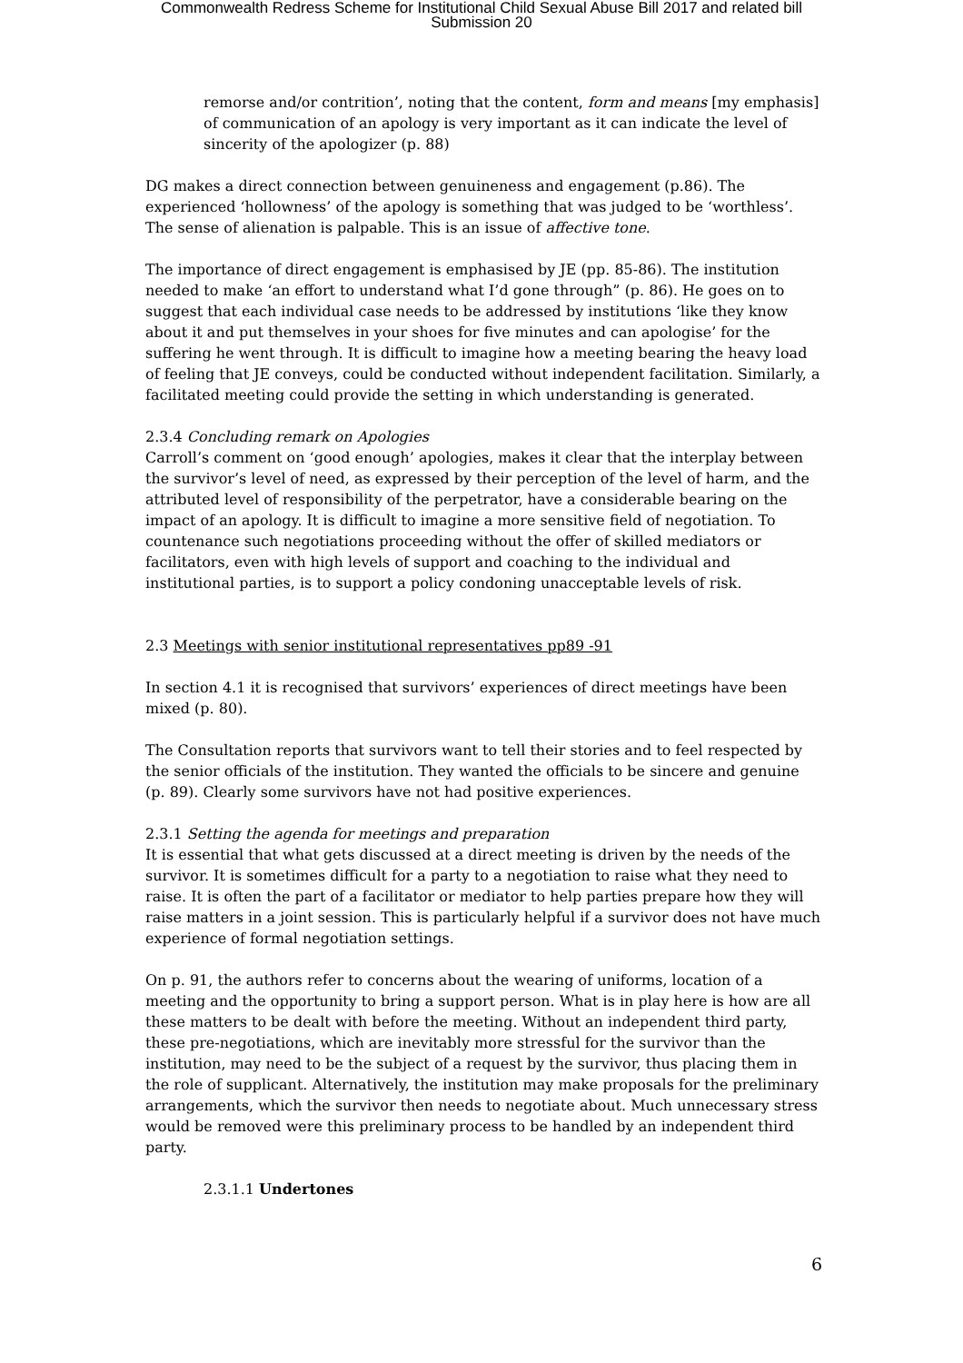Commonwealth Redress Scheme for Institutional Child Sexual Abuse Bill 2017 and related bill
Submission 20
remorse and/or contrition’, noting that the content, form and means [my emphasis] of communication of an apology is very important as it can indicate the level of sincerity of the apologizer (p. 88)
DG makes a direct connection between genuineness and engagement (p.86). The experienced ‘hollowness’ of the apology is something that was judged to be ‘worthless’. The sense of alienation is palpable. This is an issue of affective tone.
The importance of direct engagement is emphasised by JE (pp. 85-86). The institution needed to make ‘an effort to understand what I’d gone through” (p. 86). He goes on to suggest that each individual case needs to be addressed by institutions ‘like they know about it and put themselves in your shoes for five minutes and can apologise’ for the suffering he went through. It is difficult to imagine how a meeting bearing the heavy load of feeling that JE conveys, could be conducted without independent facilitation. Similarly, a facilitated meeting could provide the setting in which understanding is generated.
2.3.4 Concluding remark on Apologies
Carroll’s comment on ‘good enough’ apologies, makes it clear that the interplay between the survivor’s level of need, as expressed by their perception of the level of harm, and the attributed level of responsibility of the perpetrator, have a considerable bearing on the impact of an apology. It is difficult to imagine a more sensitive field of negotiation. To countenance such negotiations proceeding without the offer of skilled mediators or facilitators, even with high levels of support and coaching to the individual and institutional parties, is to support a policy condoning unacceptable levels of risk.
2.3 Meetings with senior institutional representatives pp89 -91
In section 4.1 it is recognised that survivors’ experiences of direct meetings have been mixed (p. 80).
The Consultation reports that survivors want to tell their stories and to feel respected by the senior officials of the institution. They wanted the officials to be sincere and genuine (p. 89). Clearly some survivors have not had positive experiences.
2.3.1 Setting the agenda for meetings and preparation
It is essential that what gets discussed at a direct meeting is driven by the needs of the survivor. It is sometimes difficult for a party to a negotiation to raise what they need to raise. It is often the part of a facilitator or mediator to help parties prepare how they will raise matters in a joint session. This is particularly helpful if a survivor does not have much experience of formal negotiation settings.
On p. 91, the authors refer to concerns about the wearing of uniforms, location of a meeting and the opportunity to bring a support person. What is in play here is how are all these matters to be dealt with before the meeting. Without an independent third party, these pre-negotiations, which are inevitably more stressful for the survivor than the institution, may need to be the subject of a request by the survivor, thus placing them in the role of supplicant. Alternatively, the institution may make proposals for the preliminary arrangements, which the survivor then needs to negotiate about. Much unnecessary stress would be removed were this preliminary process to be handled by an independent third party.
2.3.1.1 Undertones
6